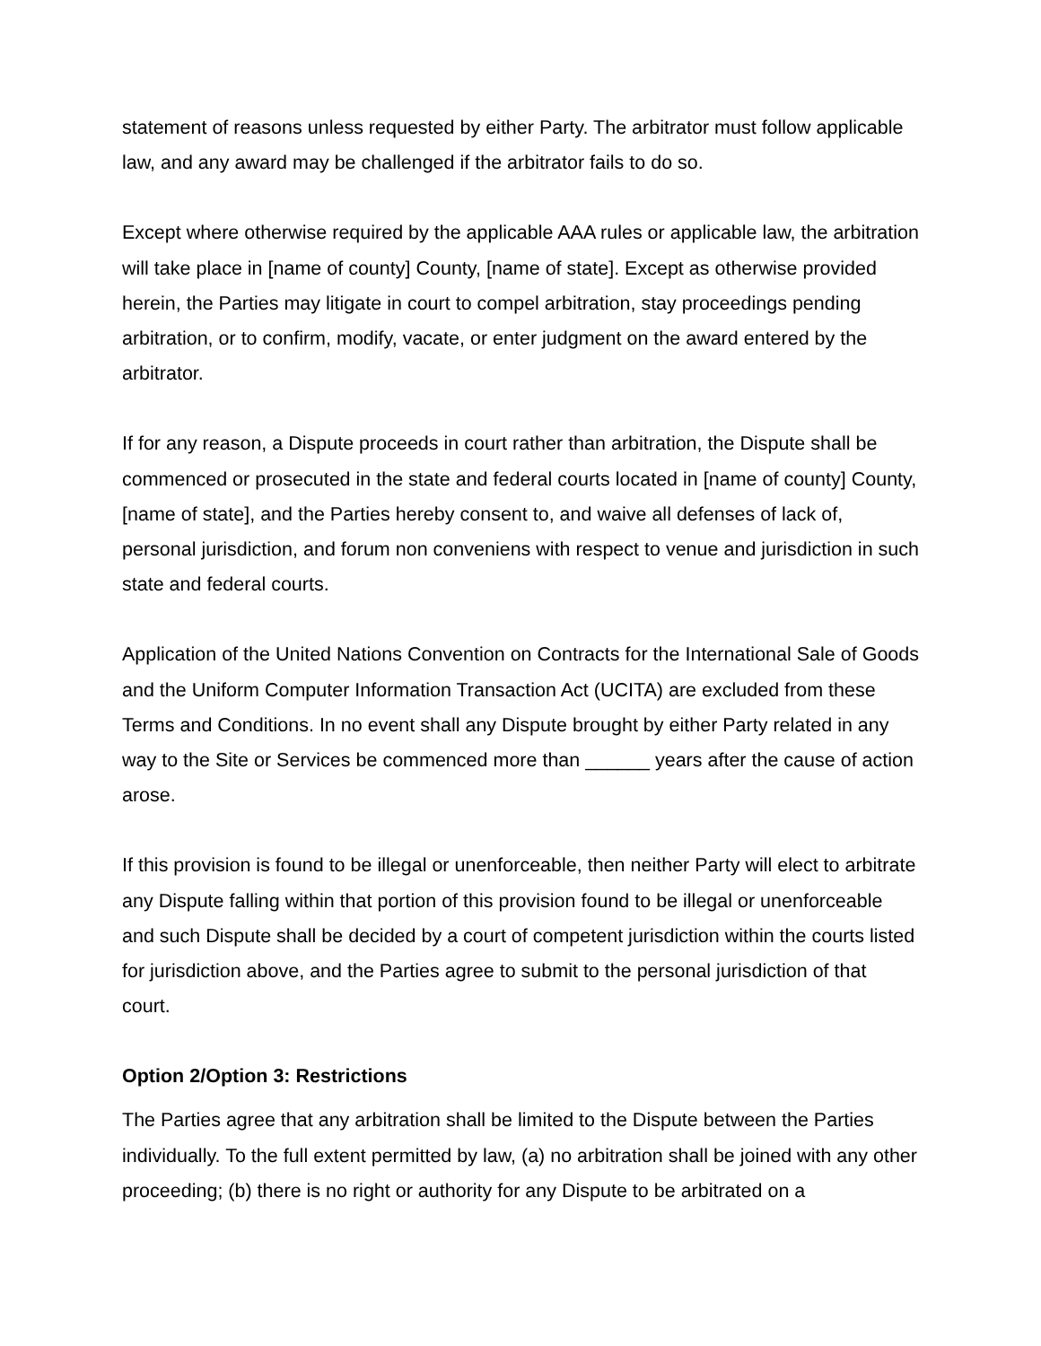statement of reasons unless requested by either Party. The arbitrator must follow applicable law, and any award may be challenged if the arbitrator fails to do so.
Except where otherwise required by the applicable AAA rules or applicable law, the arbitration will take place in [name of county] County, [name of state]. Except as otherwise provided herein, the Parties may litigate in court to compel arbitration, stay proceedings pending arbitration, or to confirm, modify, vacate, or enter judgment on the award entered by the arbitrator.
If for any reason, a Dispute proceeds in court rather than arbitration, the Dispute shall be commenced or prosecuted in the state and federal courts located in [name of county] County, [name of state], and the Parties hereby consent to, and waive all defenses of lack of, personal jurisdiction, and forum non conveniens with respect to venue and jurisdiction in such state and federal courts.
Application of the United Nations Convention on Contracts for the International Sale of Goods and the Uniform Computer Information Transaction Act (UCITA) are excluded from these Terms and Conditions. In no event shall any Dispute brought by either Party related in any way to the Site or Services be commenced more than ______ years after the cause of action arose.
If this provision is found to be illegal or unenforceable, then neither Party will elect to arbitrate any Dispute falling within that portion of this provision found to be illegal or unenforceable and such Dispute shall be decided by a court of competent jurisdiction within the courts listed for jurisdiction above, and the Parties agree to submit to the personal jurisdiction of that court.
Option 2/Option 3: Restrictions
The Parties agree that any arbitration shall be limited to the Dispute between the Parties individually. To the full extent permitted by law, (a) no arbitration shall be joined with any other proceeding; (b) there is no right or authority for any Dispute to be arbitrated on a